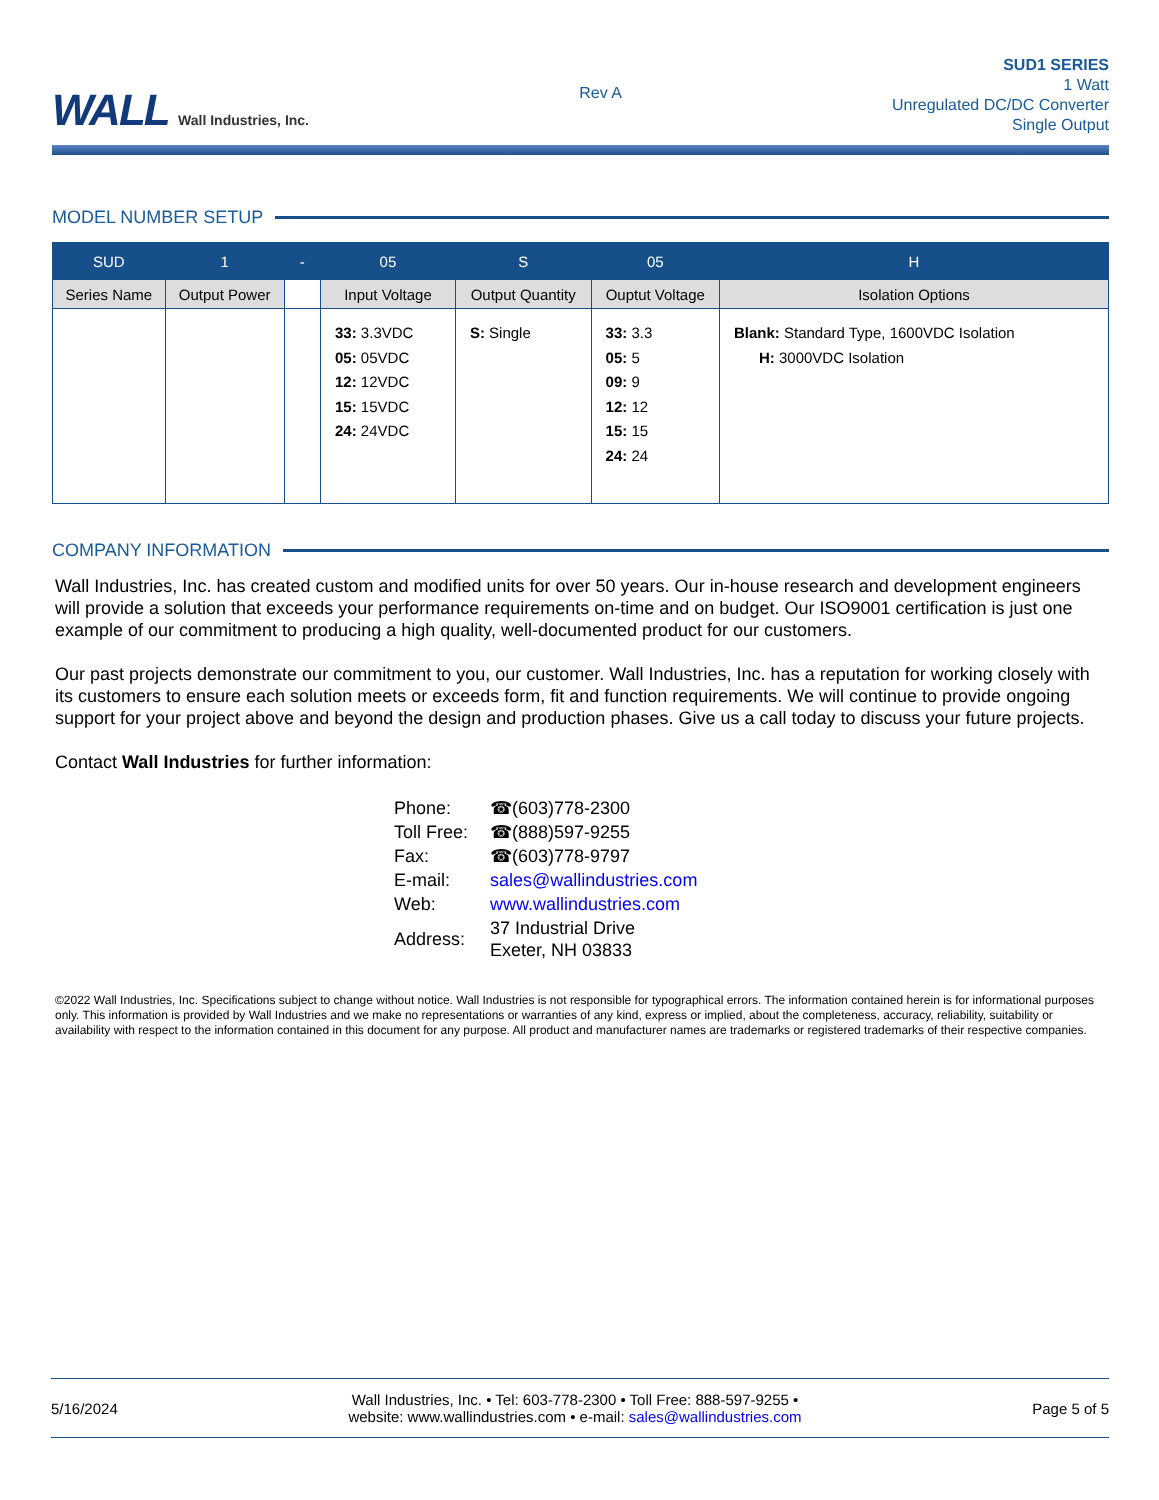WALL Wall Industries, Inc.
Rev A
SUD1 SERIES
1 Watt
Unregulated DC/DC Converter
Single Output
MODEL NUMBER SETUP
| SUD | 1 | - | 05 | S | 05 | H |
| --- | --- | --- | --- | --- | --- | --- |
| Series Name | Output Power | | Input Voltage | Output Quantity | Ouptut Voltage | Isolation Options |
| | | | 33: 3.3VDC 05: 05VDC 12: 12VDC 15: 15VDC 24: 24VDC | S: Single | 33: 3.3 05: 5 09: 9 12: 12 15: 15 24: 24 | Blank: Standard Type, 1600VDC Isolation H: 3000VDC Isolation |
COMPANY INFORMATION
Wall Industries, Inc. has created custom and modified units for over 50 years. Our in-house research and development engineers will provide a solution that exceeds your performance requirements on-time and on budget. Our ISO9001 certification is just one example of our commitment to producing a high quality, well-documented product for our customers.
Our past projects demonstrate our commitment to you, our customer. Wall Industries, Inc. has a reputation for working closely with its customers to ensure each solution meets or exceeds form, fit and function requirements. We will continue to provide ongoing support for your project above and beyond the design and production phases. Give us a call today to discuss your future projects.
Contact Wall Industries for further information:
| Phone: | ☎(603)778-2300 |
| Toll Free: | ☎(888)597-9255 |
| Fax: | ☎(603)778-9797 |
| E-mail: | sales@wallindustries.com |
| Web: | www.wallindustries.com |
| Address: | 37 Industrial Drive Exeter, NH 03833 |
©2022 Wall Industries, Inc. Specifications subject to change without notice. Wall Industries is not responsible for typographical errors. The information contained herein is for informational purposes only. This information is provided by Wall Industries and we make no representations or warranties of any kind, express or implied, about the completeness, accuracy, reliability, suitability or availability with respect to the information contained in this document for any purpose. All product and manufacturer names are trademarks or registered trademarks of their respective companies.
5/16/2024
Wall Industries, Inc. • Tel: 603-778-2300 • Toll Free: 888-597-9255 •
website: www.wallindustries.com • e-mail: sales@wallindustries.com
Page 5 of 5